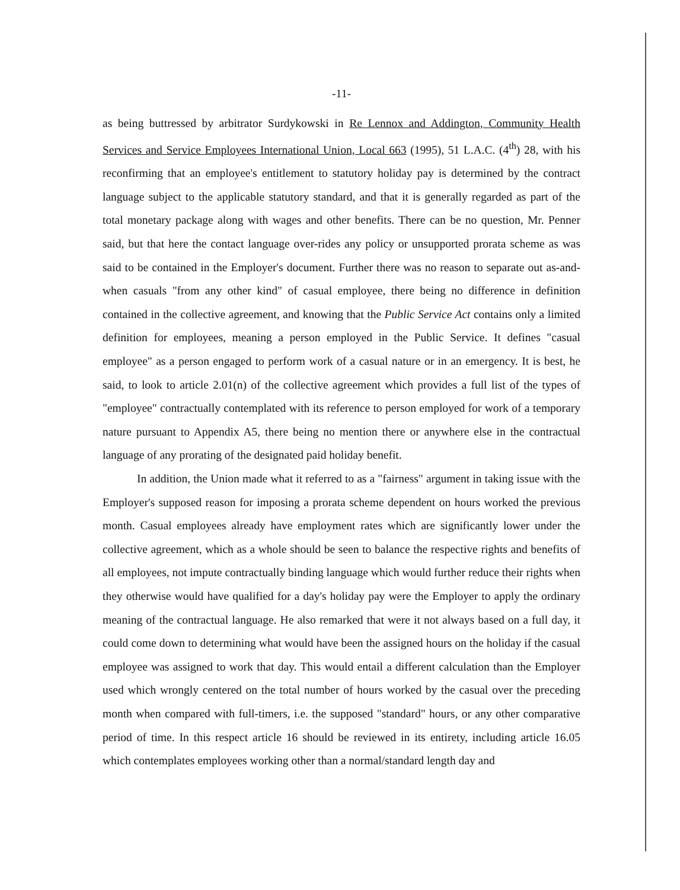-11-
as being buttressed by arbitrator Surdykowski in Re Lennox and Addington, Community Health Services and Service Employees International Union, Local 663 (1995), 51 L.A.C. (4<sup>th</sup>) 28, with his reconfirming that an employee's entitlement to statutory holiday pay is determined by the contract language subject to the applicable statutory standard, and that it is generally regarded as part of the total monetary package along with wages and other benefits. There can be no question, Mr. Penner said, but that here the contact language over-rides any policy or unsupported prorata scheme as was said to be contained in the Employer's document. Further there was no reason to separate out as-and-when casuals "from any other kind" of casual employee, there being no difference in definition contained in the collective agreement, and knowing that the Public Service Act contains only a limited definition for employees, meaning a person employed in the Public Service. It defines "casual employee" as a person engaged to perform work of a casual nature or in an emergency. It is best, he said, to look to article 2.01(n) of the collective agreement which provides a full list of the types of "employee" contractually contemplated with its reference to person employed for work of a temporary nature pursuant to Appendix A5, there being no mention there or anywhere else in the contractual language of any prorating of the designated paid holiday benefit.
In addition, the Union made what it referred to as a "fairness" argument in taking issue with the Employer's supposed reason for imposing a prorata scheme dependent on hours worked the previous month. Casual employees already have employment rates which are significantly lower under the collective agreement, which as a whole should be seen to balance the respective rights and benefits of all employees, not impute contractually binding language which would further reduce their rights when they otherwise would have qualified for a day's holiday pay were the Employer to apply the ordinary meaning of the contractual language. He also remarked that were it not always based on a full day, it could come down to determining what would have been the assigned hours on the holiday if the casual employee was assigned to work that day. This would entail a different calculation than the Employer used which wrongly centered on the total number of hours worked by the casual over the preceding month when compared with full-timers, i.e. the supposed "standard" hours, or any other comparative period of time. In this respect article 16 should be reviewed in its entirety, including article 16.05 which contemplates employees working other than a normal/standard length day and